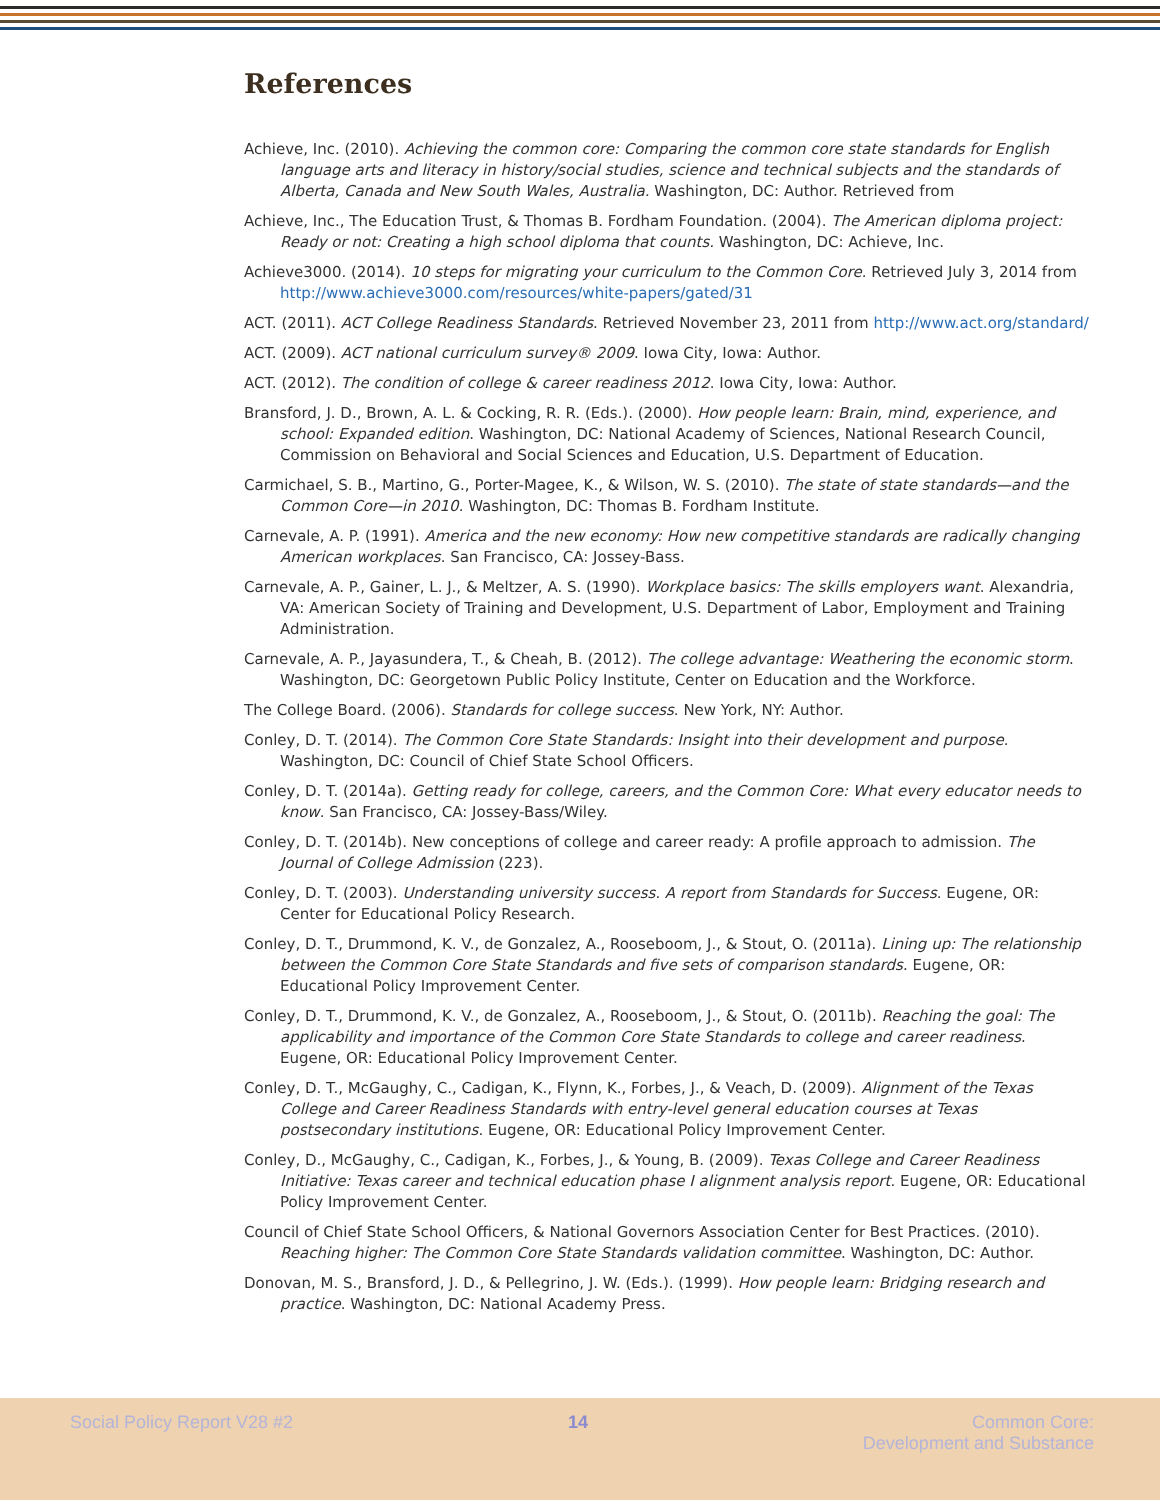References
Achieve, Inc. (2010). Achieving the common core: Comparing the common core state standards for English language arts and literacy in history/social studies, science and technical subjects and the standards of Alberta, Canada and New South Wales, Australia. Washington, DC: Author. Retrieved from
Achieve, Inc., The Education Trust, & Thomas B. Fordham Foundation. (2004). The American diploma project: Ready or not: Creating a high school diploma that counts. Washington, DC: Achieve, Inc.
Achieve3000. (2014). 10 steps for migrating your curriculum to the Common Core. Retrieved July 3, 2014 from http://www.achieve3000.com/resources/white-papers/gated/31
ACT. (2011). ACT College Readiness Standards. Retrieved November 23, 2011 from http://www.act.org/standard/
ACT. (2009). ACT national curriculum survey® 2009. Iowa City, Iowa: Author.
ACT. (2012). The condition of college & career readiness 2012. Iowa City, Iowa: Author.
Bransford, J. D., Brown, A. L. & Cocking, R. R. (Eds.). (2000). How people learn: Brain, mind, experience, and school: Expanded edition. Washington, DC: National Academy of Sciences, National Research Council, Commission on Behavioral and Social Sciences and Education, U.S. Department of Education.
Carmichael, S. B., Martino, G., Porter-Magee, K., & Wilson, W. S. (2010). The state of state standards—and the Common Core—in 2010. Washington, DC: Thomas B. Fordham Institute.
Carnevale, A. P. (1991). America and the new economy: How new competitive standards are radically changing American workplaces. San Francisco, CA: Jossey-Bass.
Carnevale, A. P., Gainer, L. J., & Meltzer, A. S. (1990). Workplace basics: The skills employers want. Alexandria, VA: American Society of Training and Development, U.S. Department of Labor, Employment and Training Administration.
Carnevale, A. P., Jayasundera, T., & Cheah, B. (2012). The college advantage: Weathering the economic storm. Washington, DC: Georgetown Public Policy Institute, Center on Education and the Workforce.
The College Board. (2006). Standards for college success. New York, NY: Author.
Conley, D. T. (2014). The Common Core State Standards: Insight into their development and purpose. Washington, DC: Council of Chief State School Officers.
Conley, D. T. (2014a). Getting ready for college, careers, and the Common Core: What every educator needs to know. San Francisco, CA: Jossey-Bass/Wiley.
Conley, D. T. (2014b). New conceptions of college and career ready: A profile approach to admission. The Journal of College Admission (223).
Conley, D. T. (2003). Understanding university success. A report from Standards for Success. Eugene, OR: Center for Educational Policy Research.
Conley, D. T., Drummond, K. V., de Gonzalez, A., Rooseboom, J., & Stout, O. (2011a). Lining up: The relationship between the Common Core State Standards and five sets of comparison standards. Eugene, OR: Educational Policy Improvement Center.
Conley, D. T., Drummond, K. V., de Gonzalez, A., Rooseboom, J., & Stout, O. (2011b). Reaching the goal: The applicability and importance of the Common Core State Standards to college and career readiness. Eugene, OR: Educational Policy Improvement Center.
Conley, D. T., McGaughy, C., Cadigan, K., Flynn, K., Forbes, J., & Veach, D. (2009). Alignment of the Texas College and Career Readiness Standards with entry-level general education courses at Texas postsecondary institutions. Eugene, OR: Educational Policy Improvement Center.
Conley, D., McGaughy, C., Cadigan, K., Forbes, J., & Young, B. (2009). Texas College and Career Readiness Initiative: Texas career and technical education phase I alignment analysis report. Eugene, OR: Educational Policy Improvement Center.
Council of Chief State School Officers, & National Governors Association Center for Best Practices. (2010). Reaching higher: The Common Core State Standards validation committee. Washington, DC: Author.
Donovan, M. S., Bransford, J. D., & Pellegrino, J. W. (Eds.). (1999). How people learn: Bridging research and practice. Washington, DC: National Academy Press.
Social Policy Report V28 #2 14 Common Core:
Development and Substance